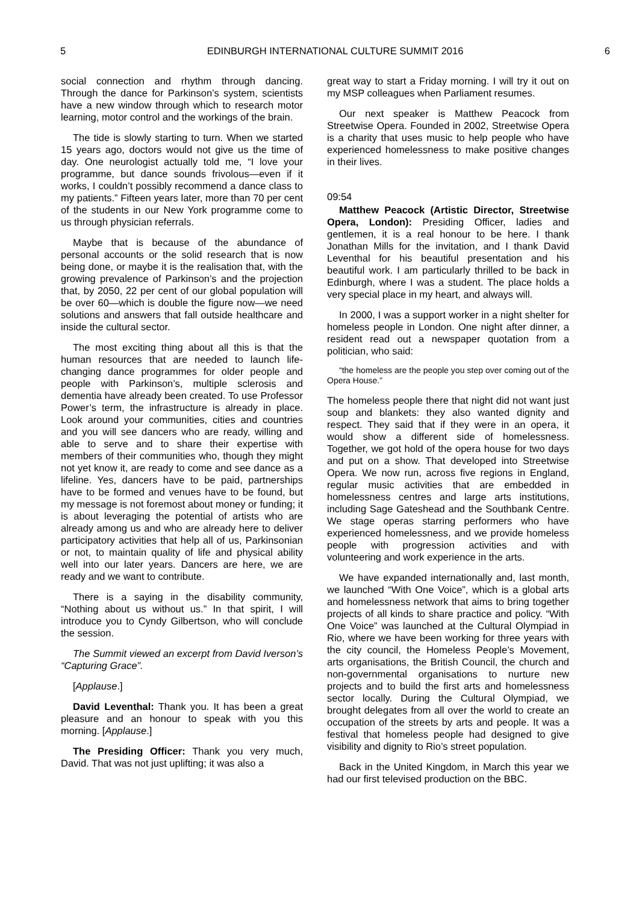5 EDINBURGH INTERNATIONAL CULTURE SUMMIT 2016 6
social connection and rhythm through dancing. Through the dance for Parkinson’s system, scientists have a new window through which to research motor learning, motor control and the workings of the brain.
The tide is slowly starting to turn. When we started 15 years ago, doctors would not give us the time of day. One neurologist actually told me, “I love your programme, but dance sounds frivolous—even if it works, I couldn’t possibly recommend a dance class to my patients.” Fifteen years later, more than 70 per cent of the students in our New York programme come to us through physician referrals.
Maybe that is because of the abundance of personal accounts or the solid research that is now being done, or maybe it is the realisation that, with the growing prevalence of Parkinson’s and the projection that, by 2050, 22 per cent of our global population will be over 60—which is double the figure now—we need solutions and answers that fall outside healthcare and inside the cultural sector.
The most exciting thing about all this is that the human resources that are needed to launch life-changing dance programmes for older people and people with Parkinson’s, multiple sclerosis and dementia have already been created. To use Professor Power’s term, the infrastructure is already in place. Look around your communities, cities and countries and you will see dancers who are ready, willing and able to serve and to share their expertise with members of their communities who, though they might not yet know it, are ready to come and see dance as a lifeline. Yes, dancers have to be paid, partnerships have to be formed and venues have to be found, but my message is not foremost about money or funding; it is about leveraging the potential of artists who are already among us and who are already here to deliver participatory activities that help all of us, Parkinsonian or not, to maintain quality of life and physical ability well into our later years. Dancers are here, we are ready and we want to contribute.
There is a saying in the disability community, “Nothing about us without us.” In that spirit, I will introduce you to Cyndy Gilbertson, who will conclude the session.
The Summit viewed an excerpt from David Iverson’s “Capturing Grace”.
[Applause.]
David Leventhal: Thank you. It has been a great pleasure and an honour to speak with you this morning. [Applause.]
The Presiding Officer: Thank you very much, David. That was not just uplifting; it was also a
great way to start a Friday morning. I will try it out on my MSP colleagues when Parliament resumes.
Our next speaker is Matthew Peacock from Streetwise Opera. Founded in 2002, Streetwise Opera is a charity that uses music to help people who have experienced homelessness to make positive changes in their lives.
09:54
Matthew Peacock (Artistic Director, Streetwise Opera, London): Presiding Officer, ladies and gentlemen, it is a real honour to be here. I thank Jonathan Mills for the invitation, and I thank David Leventhal for his beautiful presentation and his beautiful work. I am particularly thrilled to be back in Edinburgh, where I was a student. The place holds a very special place in my heart, and always will.
In 2000, I was a support worker in a night shelter for homeless people in London. One night after dinner, a resident read out a newspaper quotation from a politician, who said:
“the homeless are the people you step over coming out of the Opera House.”
The homeless people there that night did not want just soup and blankets: they also wanted dignity and respect. They said that if they were in an opera, it would show a different side of homelessness. Together, we got hold of the opera house for two days and put on a show. That developed into Streetwise Opera. We now run, across five regions in England, regular music activities that are embedded in homelessness centres and large arts institutions, including Sage Gateshead and the Southbank Centre. We stage operas starring performers who have experienced homelessness, and we provide homeless people with progression activities and with volunteering and work experience in the arts.
We have expanded internationally and, last month, we launched “With One Voice”, which is a global arts and homelessness network that aims to bring together projects of all kinds to share practice and policy. “With One Voice” was launched at the Cultural Olympiad in Rio, where we have been working for three years with the city council, the Homeless People’s Movement, arts organisations, the British Council, the church and non-governmental organisations to nurture new projects and to build the first arts and homelessness sector locally. During the Cultural Olympiad, we brought delegates from all over the world to create an occupation of the streets by arts and people. It was a festival that homeless people had designed to give visibility and dignity to Rio’s street population.
Back in the United Kingdom, in March this year we had our first televised production on the BBC.